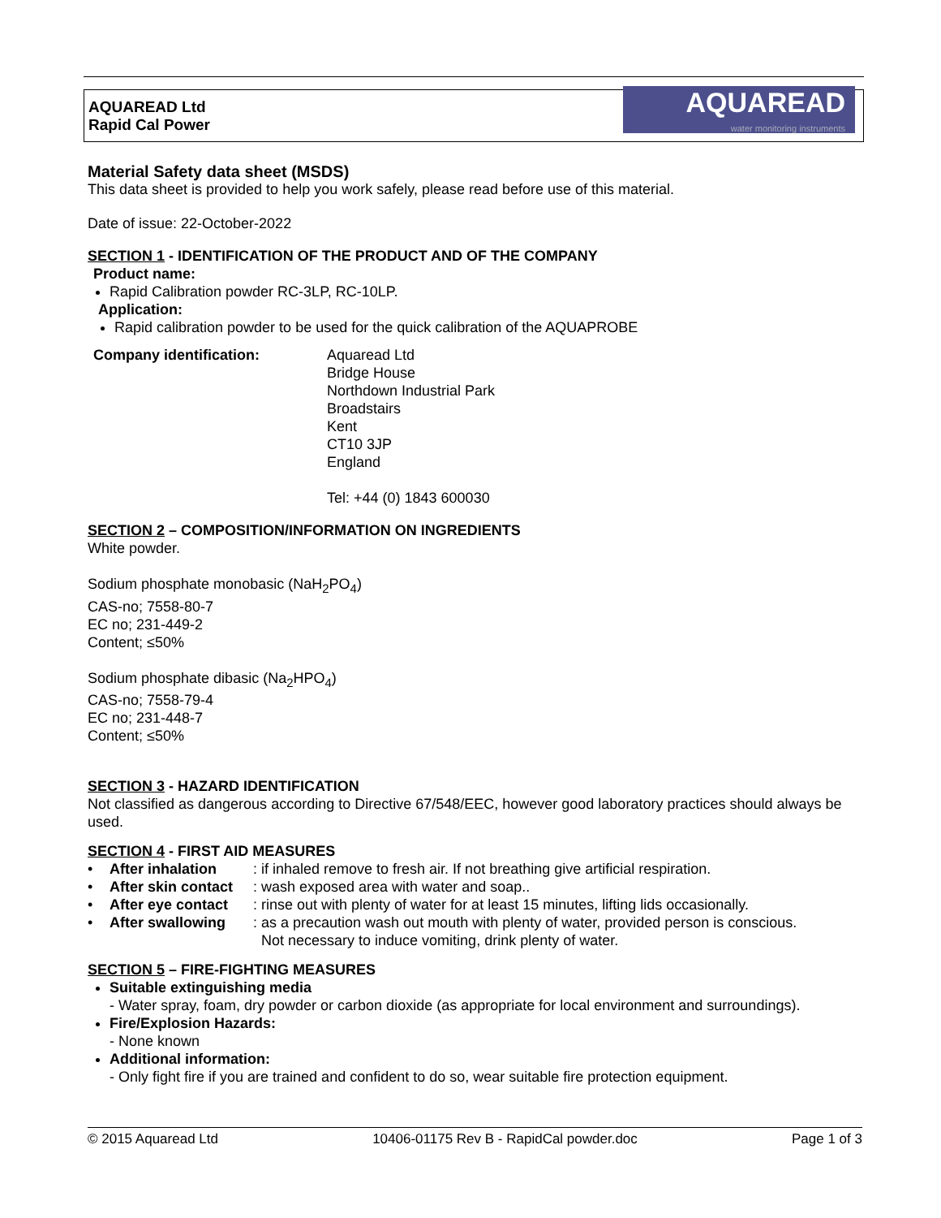AQUAREAD Ltd
Rapid Cal Power
AQUAREAD
water monitoring instruments
Material Safety data sheet (MSDS)
This data sheet is provided to help you work safely, please read before use of this material.
Date of issue: 22-October-2022
SECTION 1 - IDENTIFICATION OF THE PRODUCT AND OF THE COMPANY
Product name:
Rapid Calibration powder RC-3LP, RC-10LP.
Application:
Rapid calibration powder to be used for the quick calibration of the AQUAPROBE
Company identification: Aquaread Ltd
Bridge House
Northdown Industrial Park
Broadstairs
Kent
CT10 3JP
England
Tel: +44 (0) 1843 600030
SECTION 2 – COMPOSITION/INFORMATION ON INGREDIENTS
White powder.
Sodium phosphate monobasic (NaH<sub>2</sub>PO<sub>4</sub>)
CAS-no; 7558-80-7
EC no; 231-449-2
Content; ≤50%
Sodium phosphate dibasic (Na<sub>2</sub>HPO<sub>4</sub>)
CAS-no; 7558-79-4
EC no; 231-448-7
Content; ≤50%
SECTION 3 - HAZARD IDENTIFICATION
Not classified as dangerous according to Directive 67/548/EEC, however good laboratory practices should always be used.
SECTION 4 - FIRST AID MEASURES
| • | After inhalation | : if inhaled remove to fresh air. If not breathing give artificial respiration. |
| • | After skin contact | : wash exposed area with water and soap.. |
| • | After eye contact | : rinse out with plenty of water for at least 15 minutes, lifting lids occasionally. |
| • | After swallowing | : as a precaution wash out mouth with plenty of water, provided person is conscious. Not necessary to induce vomiting, drink plenty of water. |
SECTION 5 – FIRE-FIGHTING MEASURES
Suitable extinguishing media
- Water spray, foam, dry powder or carbon dioxide (as appropriate for local environment and surroundings).
Fire/Explosion Hazards:
- None known
Additional information:
- Only fight fire if you are trained and confident to do so, wear suitable fire protection equipment.
© 2015 Aquaread Ltd 10406-01175 Rev B - RapidCal powder.doc Page 1 of 3